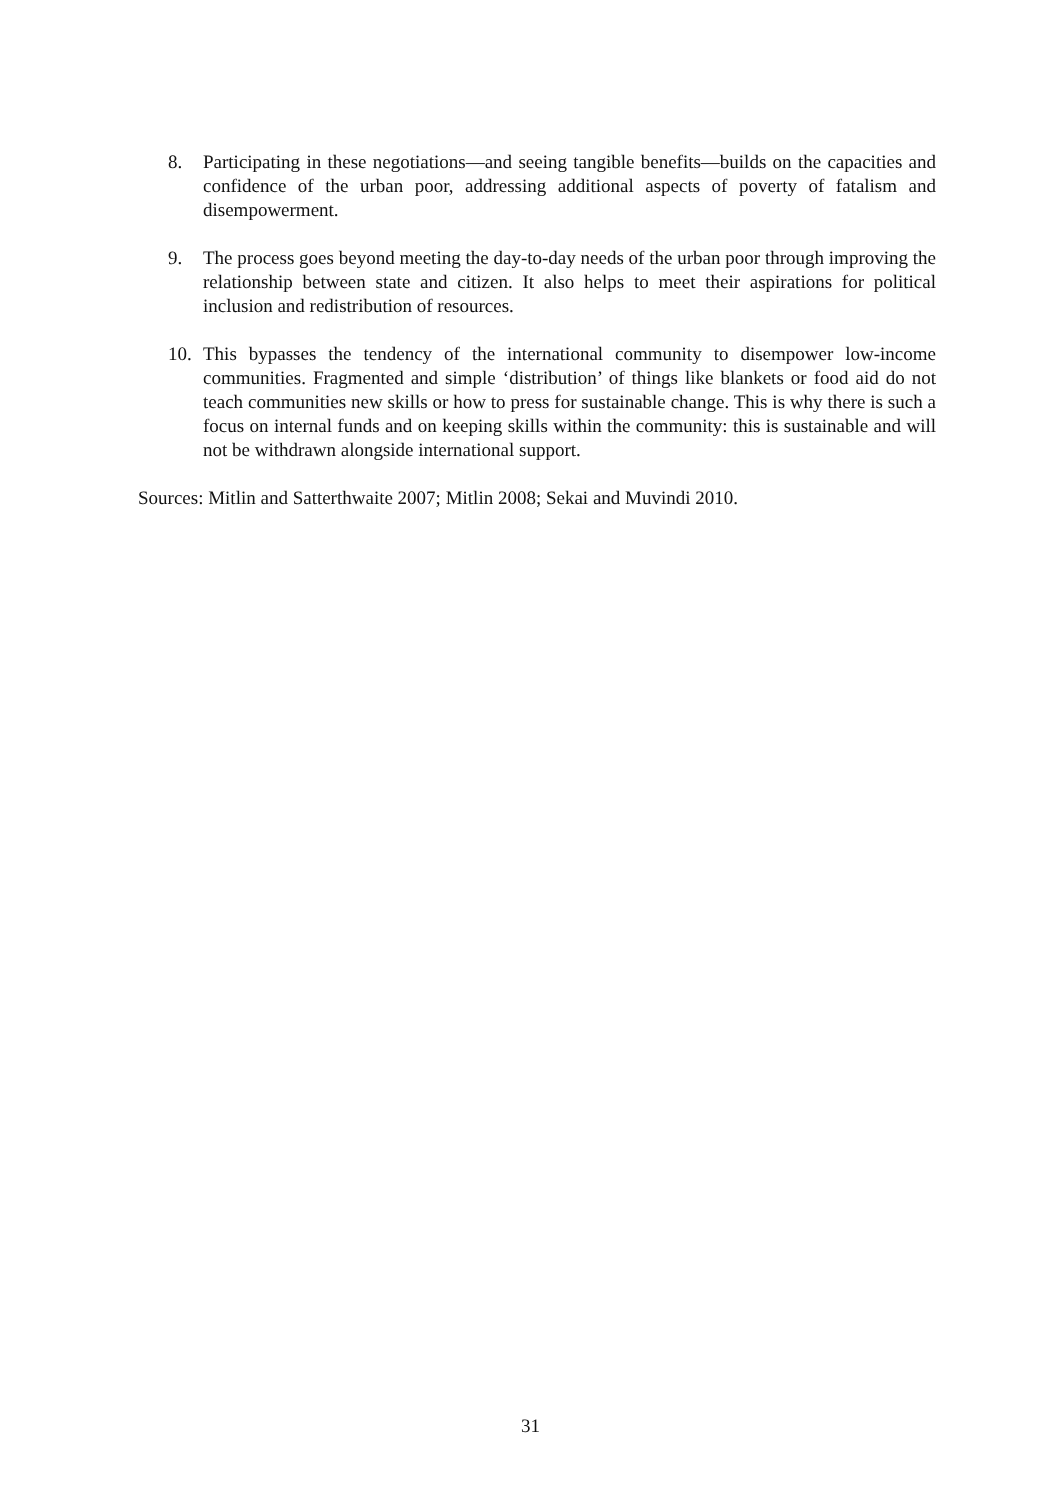8. Participating in these negotiations—and seeing tangible benefits—builds on the capacities and confidence of the urban poor, addressing additional aspects of poverty of fatalism and disempowerment.
9. The process goes beyond meeting the day-to-day needs of the urban poor through improving the relationship between state and citizen. It also helps to meet their aspirations for political inclusion and redistribution of resources.
10. This bypasses the tendency of the international community to disempower low-income communities. Fragmented and simple ‘distribution’ of things like blankets or food aid do not teach communities new skills or how to press for sustainable change. This is why there is such a focus on internal funds and on keeping skills within the community: this is sustainable and will not be withdrawn alongside international support.
Sources: Mitlin and Satterthwaite 2007; Mitlin 2008; Sekai and Muvindi 2010.
31